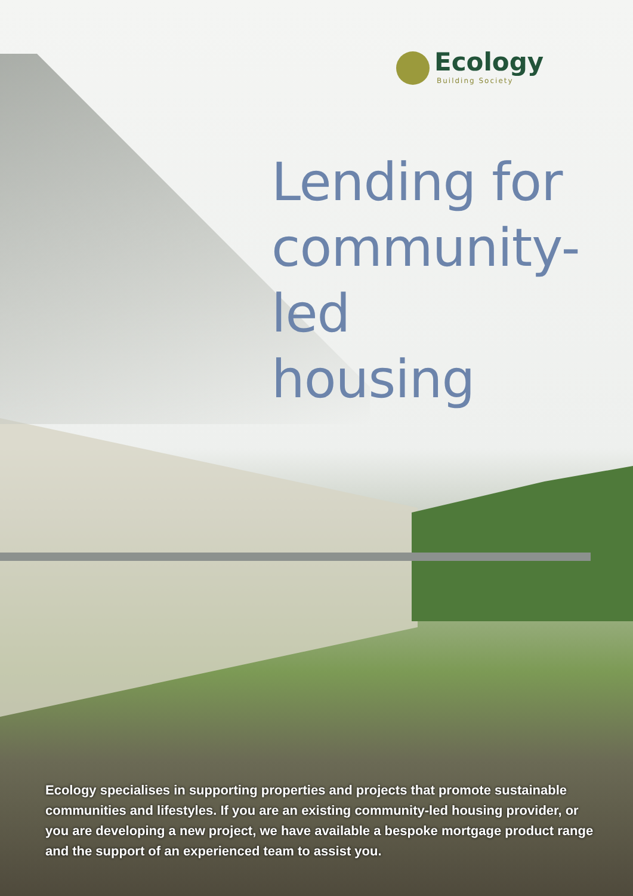Ecology
Building Society
Lending for
community-led
housing
Ecology specialises in supporting properties and projects that promote sustainable communities and lifestyles. If you are an existing community-led housing provider, or you are developing a new project, we have available a bespoke mortgage product range and the support of an experienced team to assist you.